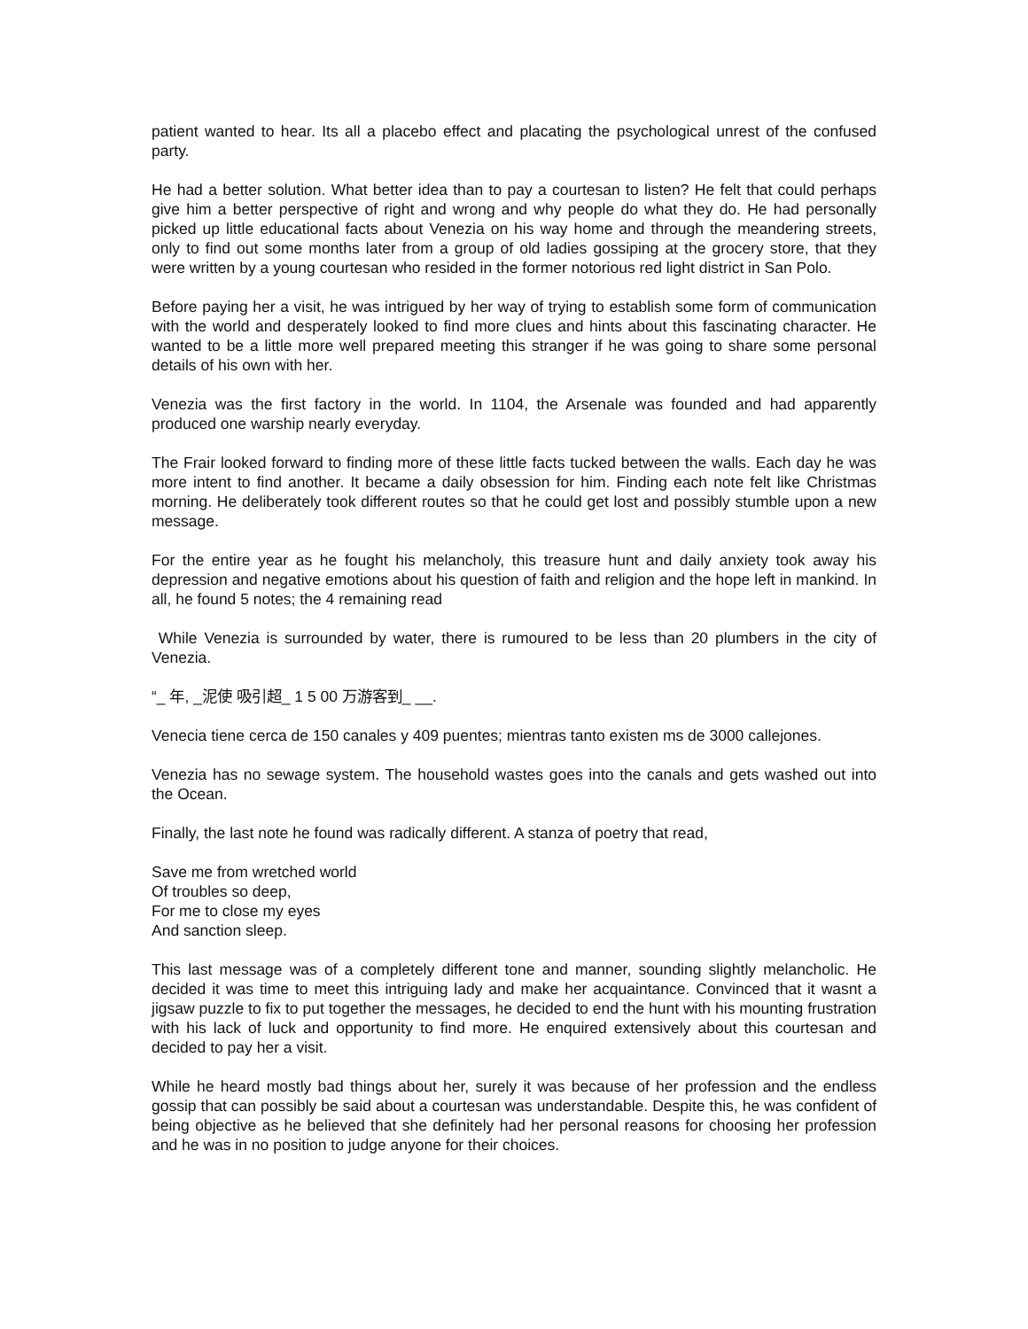patient wanted to hear. Its all a placebo effect and placating the psychological unrest of the confused party.
He had a better solution. What better idea than to pay a courtesan to listen? He felt that could perhaps give him a better perspective of right and wrong and why people do what they do. He had personally picked up little educational facts about Venezia on his way home and through the meandering streets, only to find out some months later from a group of old ladies gossiping at the grocery store, that they were written by a young courtesan who resided in the former notorious red light district in San Polo.
Before paying her a visit, he was intrigued by her way of trying to establish some form of communication with the world and desperately looked to find more clues and hints about this fascinating character. He wanted to be a little more well prepared meeting this stranger if he was going to share some personal details of his own with her.
Venezia was the first factory in the world. In 1104, the Arsenale was founded and had apparently produced one warship nearly everyday.
The Frair looked forward to finding more of these little facts tucked between the walls. Each day he was more intent to find another. It became a daily obsession for him. Finding each note felt like Christmas morning. He deliberately took different routes so that he could get lost and possibly stumble upon a new message.
For the entire year as he fought his melancholy, this treasure hunt and daily anxiety took away his depression and negative emotions about his question of faith and religion and the hope left in mankind. In all, he found 5 notes; the 4 remaining read
While Venezia is surrounded by water, there is rumoured to be less than 20 plumbers in the city of Venezia.
“_ 年, _泥使 吸引超_ 1 5 00 万游客到_ __.
Venecia tiene cerca de 150 canales y 409 puentes; mientras tanto existen ms de 3000 callejones.
Venezia has no sewage system. The household wastes goes into the canals and gets washed out into the Ocean.
Finally, the last note he found was radically different. A stanza of poetry that read,
Save me from wretched world
Of troubles so deep,
For me to close my eyes
And sanction sleep.
This last message was of a completely different tone and manner, sounding slightly melancholic. He decided it was time to meet this intriguing lady and make her acquaintance. Convinced that it wasnt a jigsaw puzzle to fix to put together the messages, he decided to end the hunt with his mounting frustration with his lack of luck and opportunity to find more. He enquired extensively about this courtesan and decided to pay her a visit.
While he heard mostly bad things about her, surely it was because of her profession and the endless gossip that can possibly be said about a courtesan was understandable. Despite this, he was confident of being objective as he believed that she definitely had her personal reasons for choosing her profession and he was in no position to judge anyone for their choices.